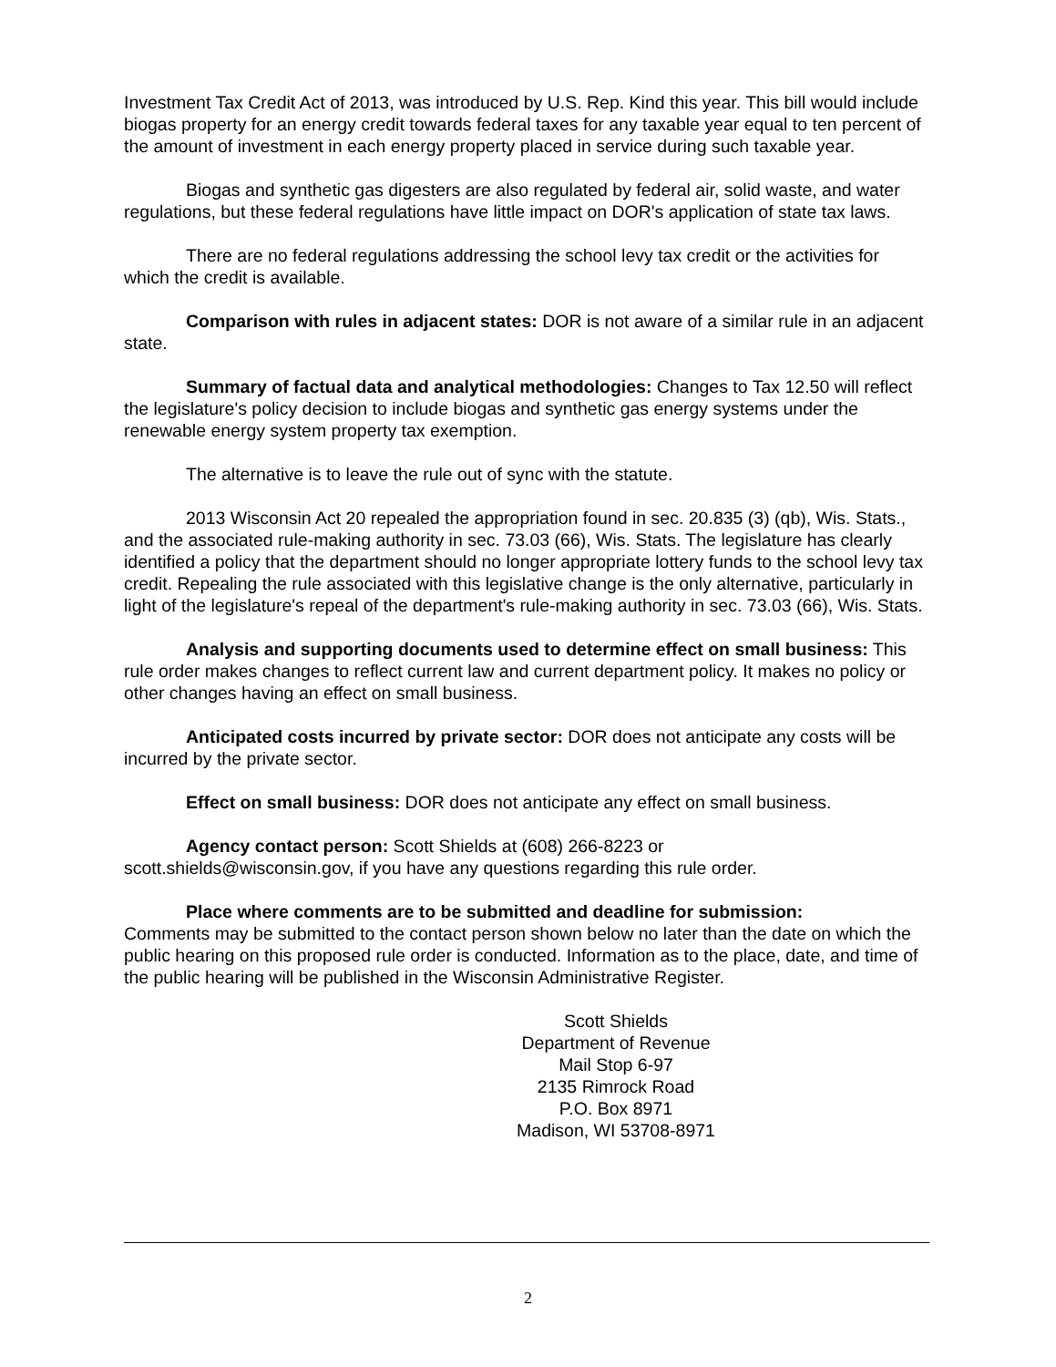Investment Tax Credit Act of 2013, was introduced by U.S. Rep. Kind this year. This bill would include biogas property for an energy credit towards federal taxes for any taxable year equal to ten percent of the amount of investment in each energy property placed in service during such taxable year.
Biogas and synthetic gas digesters are also regulated by federal air, solid waste, and water regulations, but these federal regulations have little impact on DOR's application of state tax laws.
There are no federal regulations addressing the school levy tax credit or the activities for which the credit is available.
Comparison with rules in adjacent states: DOR is not aware of a similar rule in an adjacent state.
Summary of factual data and analytical methodologies: Changes to Tax 12.50 will reflect the legislature's policy decision to include biogas and synthetic gas energy systems under the renewable energy system property tax exemption.
The alternative is to leave the rule out of sync with the statute.
2013 Wisconsin Act 20 repealed the appropriation found in sec. 20.835 (3) (qb), Wis. Stats., and the associated rule-making authority in sec. 73.03 (66), Wis. Stats. The legislature has clearly identified a policy that the department should no longer appropriate lottery funds to the school levy tax credit. Repealing the rule associated with this legislative change is the only alternative, particularly in light of the legislature's repeal of the department's rule-making authority in sec. 73.03 (66), Wis. Stats.
Analysis and supporting documents used to determine effect on small business: This rule order makes changes to reflect current law and current department policy. It makes no policy or other changes having an effect on small business.
Anticipated costs incurred by private sector: DOR does not anticipate any costs will be incurred by the private sector.
Effect on small business: DOR does not anticipate any effect on small business.
Agency contact person: Scott Shields at (608) 266-8223 or
scott.shields@wisconsin.gov, if you have any questions regarding this rule order.
Place where comments are to be submitted and deadline for submission:
Comments may be submitted to the contact person shown below no later than the date on which the public hearing on this proposed rule order is conducted. Information as to the place, date, and time of the public hearing will be published in the Wisconsin Administrative Register.
Scott Shields
Department of Revenue
Mail Stop 6-97
2135 Rimrock Road
P.O. Box 8971
Madison, WI 53708-8971
2